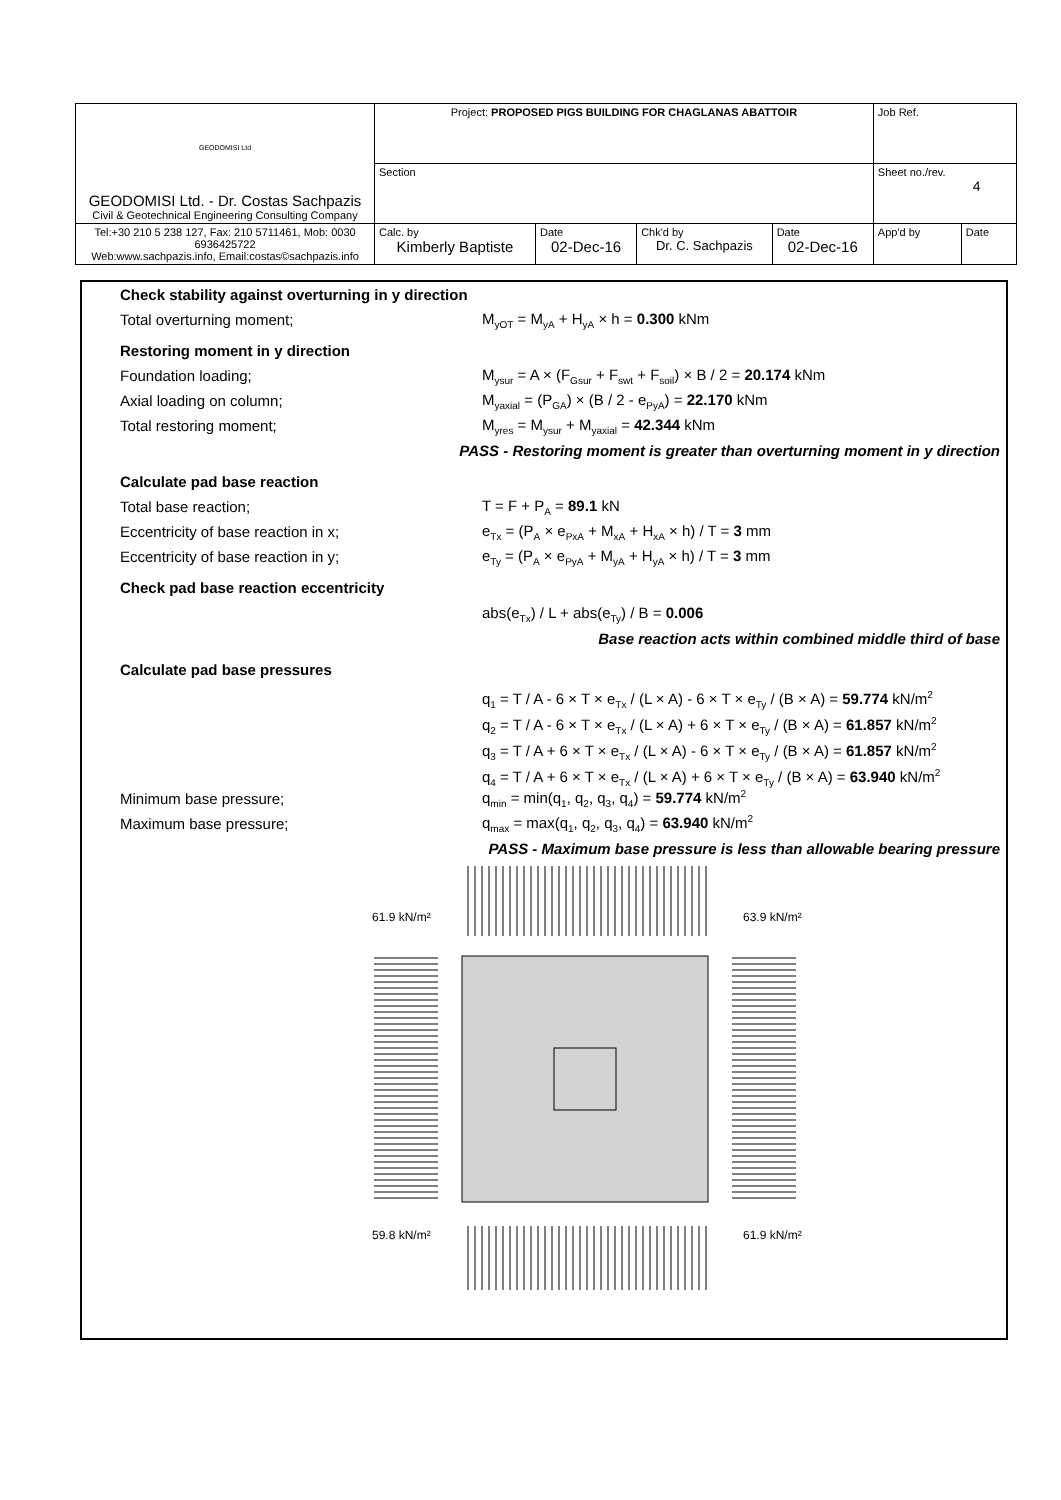| GEODOMISI Ltd GEODOMISI Ltd. - Dr. Costas Sachpazis Civil & Geotechnical Engineering Consulting Company | Project: PROPOSED PIGS BUILDING FOR CHAGLANAS ABATTOIR | | | | Job Ref. | |
| | Section | | | | Sheet no./rev. 4 | |
| Tel:+30 210 5 238 127, Fax: 210 5711461, Mob: 0030 6936425722 Web:www.sachpazis.info, Email:costas©sachpazis.info | Calc. by Kimberly Baptiste | Date 02-Dec-16 | Chk'd by Dr. C. Sachpazis | Date 02-Dec-16 | App'd by | Date |
Check stability against overturning in y direction
Total overturning moment; M<sub>yOT</sub> = M<sub>yA</sub> + H<sub>yA</sub> × h = 0.300 kNm
Restoring moment in y direction
Foundation loading; M<sub>ysur</sub> = A × (F<sub>Gsur</sub> + F<sub>swt</sub> + F<sub>soil</sub>) × B / 2 = 20.174 kNm
Axial loading on column; M<sub>yaxial</sub> = (P<sub>GA</sub>) × (B / 2 - e<sub>PyA</sub>) = 22.170 kNm
Total restoring moment; M<sub>yres</sub> = M<sub>ysur</sub> + M<sub>yaxial</sub> = 42.344 kNm
PASS - Restoring moment is greater than overturning moment in y direction
Calculate pad base reaction
Total base reaction; T = F + P<sub>A</sub> = 89.1 kN
Eccentricity of base reaction in x; e<sub>Tx</sub> = (P<sub>A</sub> × e<sub>PxA</sub> + M<sub>xA</sub> + H<sub>xA</sub> × h) / T = 3 mm
Eccentricity of base reaction in y; e<sub>Ty</sub> = (P<sub>A</sub> × e<sub>PyA</sub> + M<sub>yA</sub> + H<sub>yA</sub> × h) / T = 3 mm
Check pad base reaction eccentricity
abs(e<sub>Tx</sub>) / L + abs(e<sub>Ty</sub>) / B = 0.006
Base reaction acts within combined middle third of base
Calculate pad base pressures
q<sub>1</sub> = T / A - 6 × T × e<sub>Tx</sub> / (L × A) - 6 × T × e<sub>Ty</sub> / (B × A) = 59.774 kN/m<sup>2</sup>
q<sub>2</sub> = T / A - 6 × T × e<sub>Tx</sub> / (L × A) + 6 × T × e<sub>Ty</sub> / (B × A) = 61.857 kN/m<sup>2</sup>
q<sub>3</sub> = T / A + 6 × T × e<sub>Tx</sub> / (L × A) - 6 × T × e<sub>Ty</sub> / (B × A) = 61.857 kN/m<sup>2</sup>
q<sub>4</sub> = T / A + 6 × T × e<sub>Tx</sub> / (L × A) + 6 × T × e<sub>Ty</sub> / (B × A) = 63.940 kN/m<sup>2</sup>
Minimum base pressure; q<sub>min</sub> = min(q<sub>1</sub>, q<sub>2</sub>, q<sub>3</sub>, q<sub>4</sub>) = 59.774 kN/m<sup>2</sup>
Maximum base pressure; q<sub>max</sub> = max(q<sub>1</sub>, q<sub>2</sub>, q<sub>3</sub>, q<sub>4</sub>) = 63.940 kN/m<sup>2</sup>
PASS - Maximum base pressure is less than allowable bearing pressure
61.9 kN/m²
63.9 kN/m²
59.8 kN/m²
61.9 kN/m²